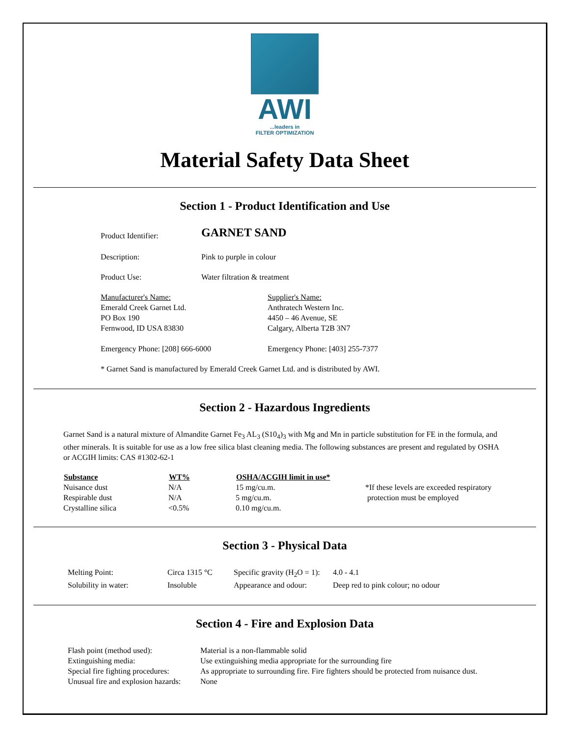AWI
...leaders in
FILTER OPTIMIZATION
Material Safety Data Sheet
Section 1 - Product Identification and Use
| Product Identifier: | GARNET SAND |
| Description: | Pink to purple in colour |
| Product Use: | Water filtration & treatment |
| Manufacturer's Name: Emerald Creek Garnet Ltd. PO Box 190 Fernwood, ID USA 83830 Emergency Phone: [208] 666-6000 | Supplier's Name: Anthratech Western Inc. 4450 – 46 Avenue, SE Calgary, Alberta T2B 3N7 Emergency Phone: [403] 255-7377 |
* Garnet Sand is manufactured by Emerald Creek Garnet Ltd. and is distributed by AWI.
Section 2 - Hazardous Ingredients
Garnet Sand is a natural mixture of Almandite Garnet Fe<sub>3</sub> AL<sub>3</sub> (S10<sub>4</sub>)<sub>3</sub> with Mg and Mn in particle substitution for FE in the formula, and other minerals. It is suitable for use as a low free silica blast cleaning media. The following substances are present and regulated by OSHA or ACGIH limits: CAS #1302-62-1
| Substance | WT% | OSHA/ACGIH limit in use* | |
| Nuisance dust | N/A | 15 mg/cu.m. | *If these levels are exceeded respiratory |
| Respirable dust | N/A | 5 mg/cu.m. | protection must be employed |
| Crystalline silica | <0.5% | 0.10 mg/cu.m. | |
Section 3 - Physical Data
| Melting Point: | Circa 1315 °C | Specific gravity (H<sub>2</sub>O = 1): | 4.0 - 4.1 |
| Solubility in water: | Insoluble | Appearance and odour: | Deep red to pink colour; no odour |
Section 4 - Fire and Explosion Data
| Flash point (method used): | Material is a non-flammable solid |
| Extinguishing media: | Use extinguishing media appropriate for the surrounding fire |
| Special fire fighting procedures: | As appropriate to surrounding fire. Fire fighters should be protected from nuisance dust. |
| Unusual fire and explosion hazards: | None |